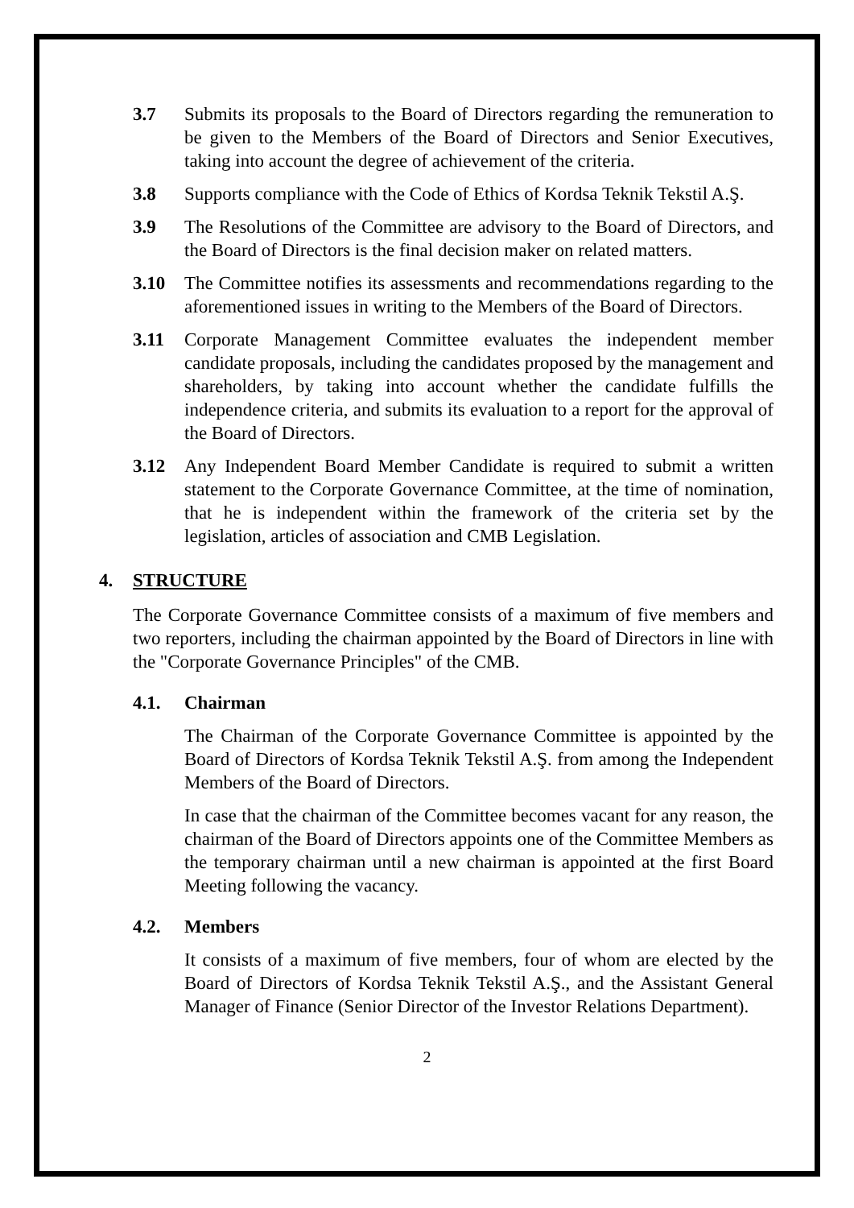3.7 Submits its proposals to the Board of Directors regarding the remuneration to be given to the Members of the Board of Directors and Senior Executives, taking into account the degree of achievement of the criteria.
3.8 Supports compliance with the Code of Ethics of Kordsa Teknik Tekstil A.Ş.
3.9 The Resolutions of the Committee are advisory to the Board of Directors, and the Board of Directors is the final decision maker on related matters.
3.10 The Committee notifies its assessments and recommendations regarding to the aforementioned issues in writing to the Members of the Board of Directors.
3.11 Corporate Management Committee evaluates the independent member candidate proposals, including the candidates proposed by the management and shareholders, by taking into account whether the candidate fulfills the independence criteria, and submits its evaluation to a report for the approval of the Board of Directors.
3.12 Any Independent Board Member Candidate is required to submit a written statement to the Corporate Governance Committee, at the time of nomination, that he is independent within the framework of the criteria set by the legislation, articles of association and CMB Legislation.
4. STRUCTURE
The Corporate Governance Committee consists of a maximum of five members and two reporters, including the chairman appointed by the Board of Directors in line with the "Corporate Governance Principles" of the CMB.
4.1. Chairman
The Chairman of the Corporate Governance Committee is appointed by the Board of Directors of Kordsa Teknik Tekstil A.Ş. from among the Independent Members of the Board of Directors.
In case that the chairman of the Committee becomes vacant for any reason, the chairman of the Board of Directors appoints one of the Committee Members as the temporary chairman until a new chairman is appointed at the first Board Meeting following the vacancy.
4.2. Members
It consists of a maximum of five members, four of whom are elected by the Board of Directors of Kordsa Teknik Tekstil A.Ş., and the Assistant General Manager of Finance (Senior Director of the Investor Relations Department).
2